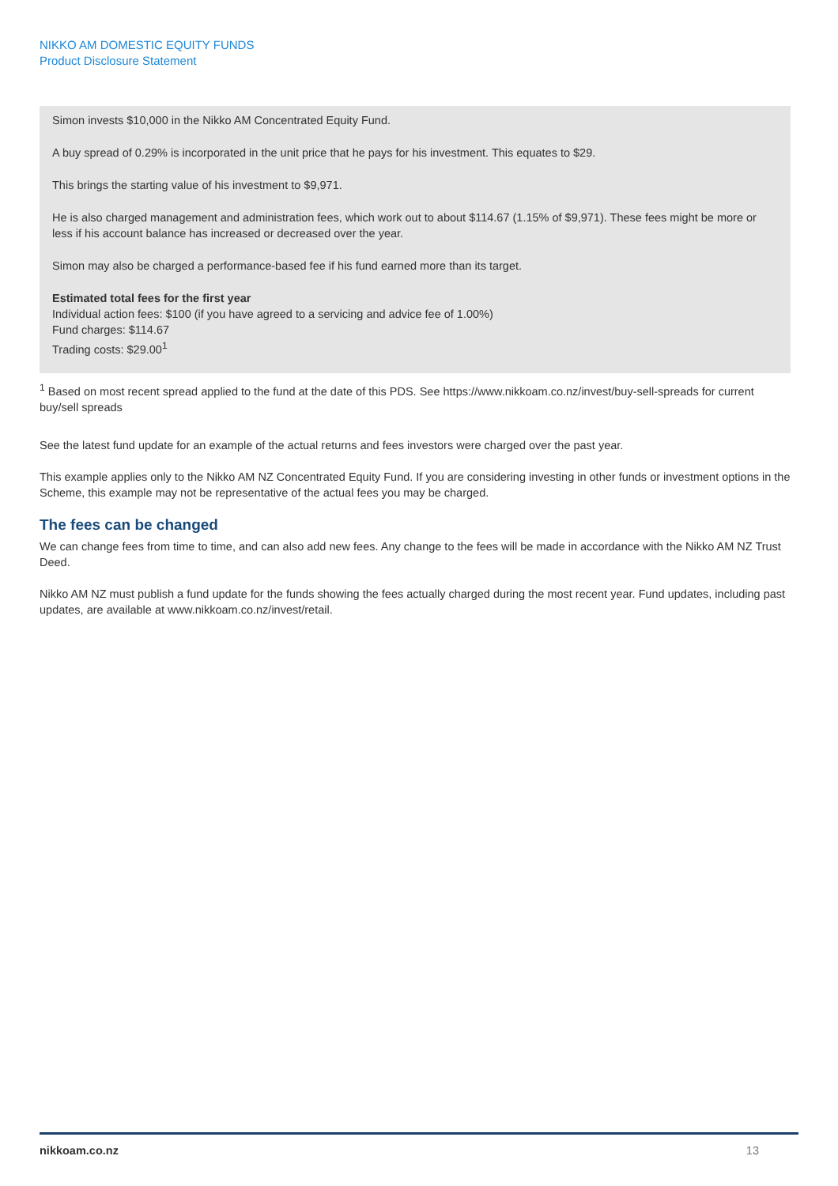NIKKO AM DOMESTIC EQUITY FUNDS
Product Disclosure Statement
Simon invests $10,000 in the Nikko AM Concentrated Equity Fund.
A buy spread of 0.29% is incorporated in the unit price that he pays for his investment. This equates to $29.
This brings the starting value of his investment to $9,971.
He is also charged management and administration fees, which work out to about $114.67 (1.15% of $9,971). These fees might be more or less if his account balance has increased or decreased over the year.
Simon may also be charged a performance-based fee if his fund earned more than its target.
Estimated total fees for the first year
Individual action fees: $100 (if you have agreed to a servicing and advice fee of 1.00%)
Fund charges: $114.67
Trading costs: $29.00<sup>1</sup>
<sup>1</sup> Based on most recent spread applied to the fund at the date of this PDS. See https://www.nikkoam.co.nz/invest/buy-sell-spreads for current buy/sell spreads
See the latest fund update for an example of the actual returns and fees investors were charged over the past year.
This example applies only to the Nikko AM NZ Concentrated Equity Fund. If you are considering investing in other funds or investment options in the Scheme, this example may not be representative of the actual fees you may be charged.
The fees can be changed
We can change fees from time to time, and can also add new fees. Any change to the fees will be made in accordance with the Nikko AM NZ Trust Deed.
Nikko AM NZ must publish a fund update for the funds showing the fees actually charged during the most recent year. Fund updates, including past updates, are available at www.nikkoam.co.nz/invest/retail.
nikkoam.co.nz 13